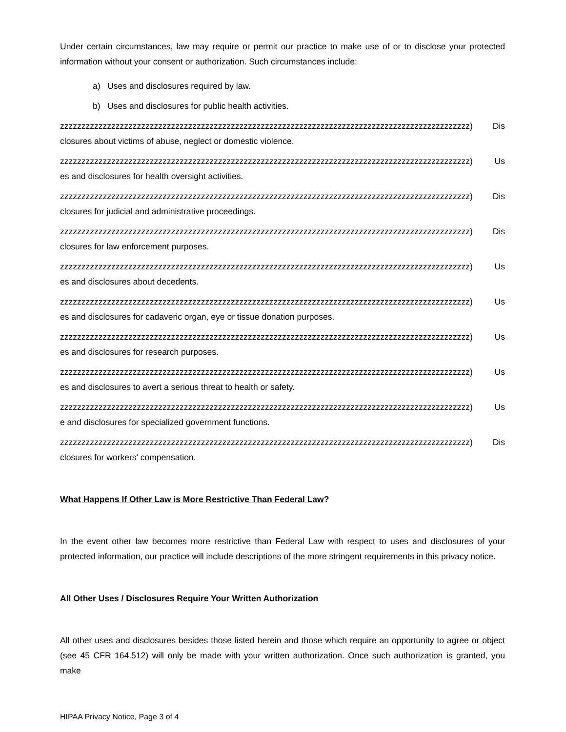Under certain circumstances, law may require or permit our practice to make use of or to disclose your protected information without your consent or authorization. Such circumstances include:
a) Uses and disclosures required by law.
b) Uses and disclosures for public health activities.
zzzzzzzzzzzzzzzzzzzzzzzzzzzzzzzzzzzzzzzzzzzzzzzzzzzzzzzzzzzzzzzzzzzzzzzzzzzzzzzzzzzzzzzzzzzzzzzz) Dis
closures about victims of abuse, neglect or domestic violence.
zzzzzzzzzzzzzzzzzzzzzzzzzzzzzzzzzzzzzzzzzzzzzzzzzzzzzzzzzzzzzzzzzzzzzzzzzzzzzzzzzzzzzzzzzzzzzzzz) Us
es and disclosures for health oversight activities.
zzzzzzzzzzzzzzzzzzzzzzzzzzzzzzzzzzzzzzzzzzzzzzzzzzzzzzzzzzzzzzzzzzzzzzzzzzzzzzzzzzzzzzzzzzzzzzzz) Dis
closures for judicial and administrative proceedings.
zzzzzzzzzzzzzzzzzzzzzzzzzzzzzzzzzzzzzzzzzzzzzzzzzzzzzzzzzzzzzzzzzzzzzzzzzzzzzzzzzzzzzzzzzzzzzzzz) Dis
closures for law enforcement purposes.
zzzzzzzzzzzzzzzzzzzzzzzzzzzzzzzzzzzzzzzzzzzzzzzzzzzzzzzzzzzzzzzzzzzzzzzzzzzzzzzzzzzzzzzzzzzzzzzz) Us
es and disclosures about decedents.
zzzzzzzzzzzzzzzzzzzzzzzzzzzzzzzzzzzzzzzzzzzzzzzzzzzzzzzzzzzzzzzzzzzzzzzzzzzzzzzzzzzzzzzzzzzzzzzz) Us
es and disclosures for cadaveric organ, eye or tissue donation purposes.
zzzzzzzzzzzzzzzzzzzzzzzzzzzzzzzzzzzzzzzzzzzzzzzzzzzzzzzzzzzzzzzzzzzzzzzzzzzzzzzzzzzzzzzzzzzzzzzz) Us
es and disclosures for research purposes.
zzzzzzzzzzzzzzzzzzzzzzzzzzzzzzzzzzzzzzzzzzzzzzzzzzzzzzzzzzzzzzzzzzzzzzzzzzzzzzzzzzzzzzzzzzzzzzzz) Us
es and disclosures to avert a serious threat to health or safety.
zzzzzzzzzzzzzzzzzzzzzzzzzzzzzzzzzzzzzzzzzzzzzzzzzzzzzzzzzzzzzzzzzzzzzzzzzzzzzzzzzzzzzzzzzzzzzzzz) Us
e and disclosures for specialized government functions.
zzzzzzzzzzzzzzzzzzzzzzzzzzzzzzzzzzzzzzzzzzzzzzzzzzzzzzzzzzzzzzzzzzzzzzzzzzzzzzzzzzzzzzzzzzzzzzzz) Dis
closures for workers' compensation.
What Happens If Other Law is More Restrictive Than Federal Law?
In the event other law becomes more restrictive than Federal Law with respect to uses and disclosures of your protected information, our practice will include descriptions of the more stringent requirements in this privacy notice.
All Other Uses / Disclosures Require Your Written Authorization
All other uses and disclosures besides those listed herein and those which require an opportunity to agree or object (see 45 CFR 164.512) will only be made with your written authorization. Once such authorization is granted, you make
HIPAA Privacy Notice, Page 3 of 4